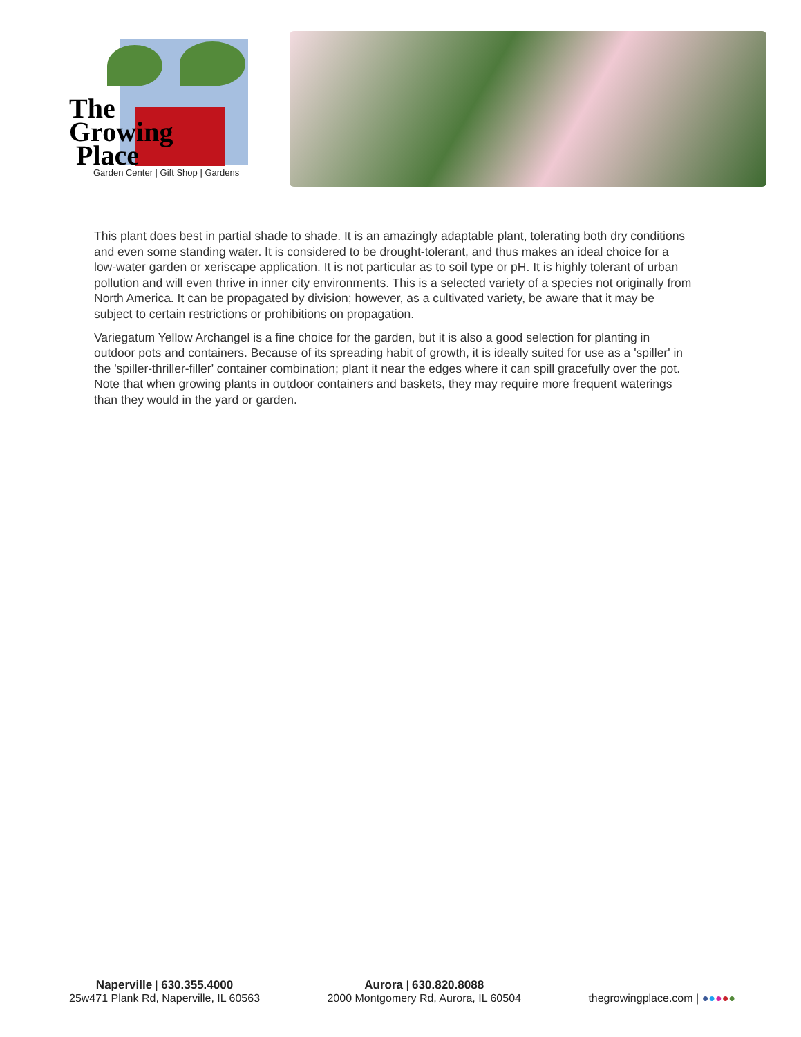The
Growing
Place
Garden Center | Gift Shop | Gardens
This plant does best in partial shade to shade. It is an amazingly adaptable plant, tolerating both dry conditions and even some standing water. It is considered to be drought-tolerant, and thus makes an ideal choice for a low-water garden or xeriscape application. It is not particular as to soil type or pH. It is highly tolerant of urban pollution and will even thrive in inner city environments. This is a selected variety of a species not originally from North America. It can be propagated by division; however, as a cultivated variety, be aware that it may be subject to certain restrictions or prohibitions on propagation.
Variegatum Yellow Archangel is a fine choice for the garden, but it is also a good selection for planting in outdoor pots and containers. Because of its spreading habit of growth, it is ideally suited for use as a 'spiller' in the 'spiller-thriller-filler' container combination; plant it near the edges where it can spill gracefully over the pot. Note that when growing plants in outdoor containers and baskets, they may require more frequent waterings than they would in the yard or garden.
Naperville | 630.355.4000
25w471 Plank Rd, Naperville, IL 60563
Aurora | 630.820.8088
2000 Montgomery Rd, Aurora, IL 60504
thegrowingplace.com | ●●●●●